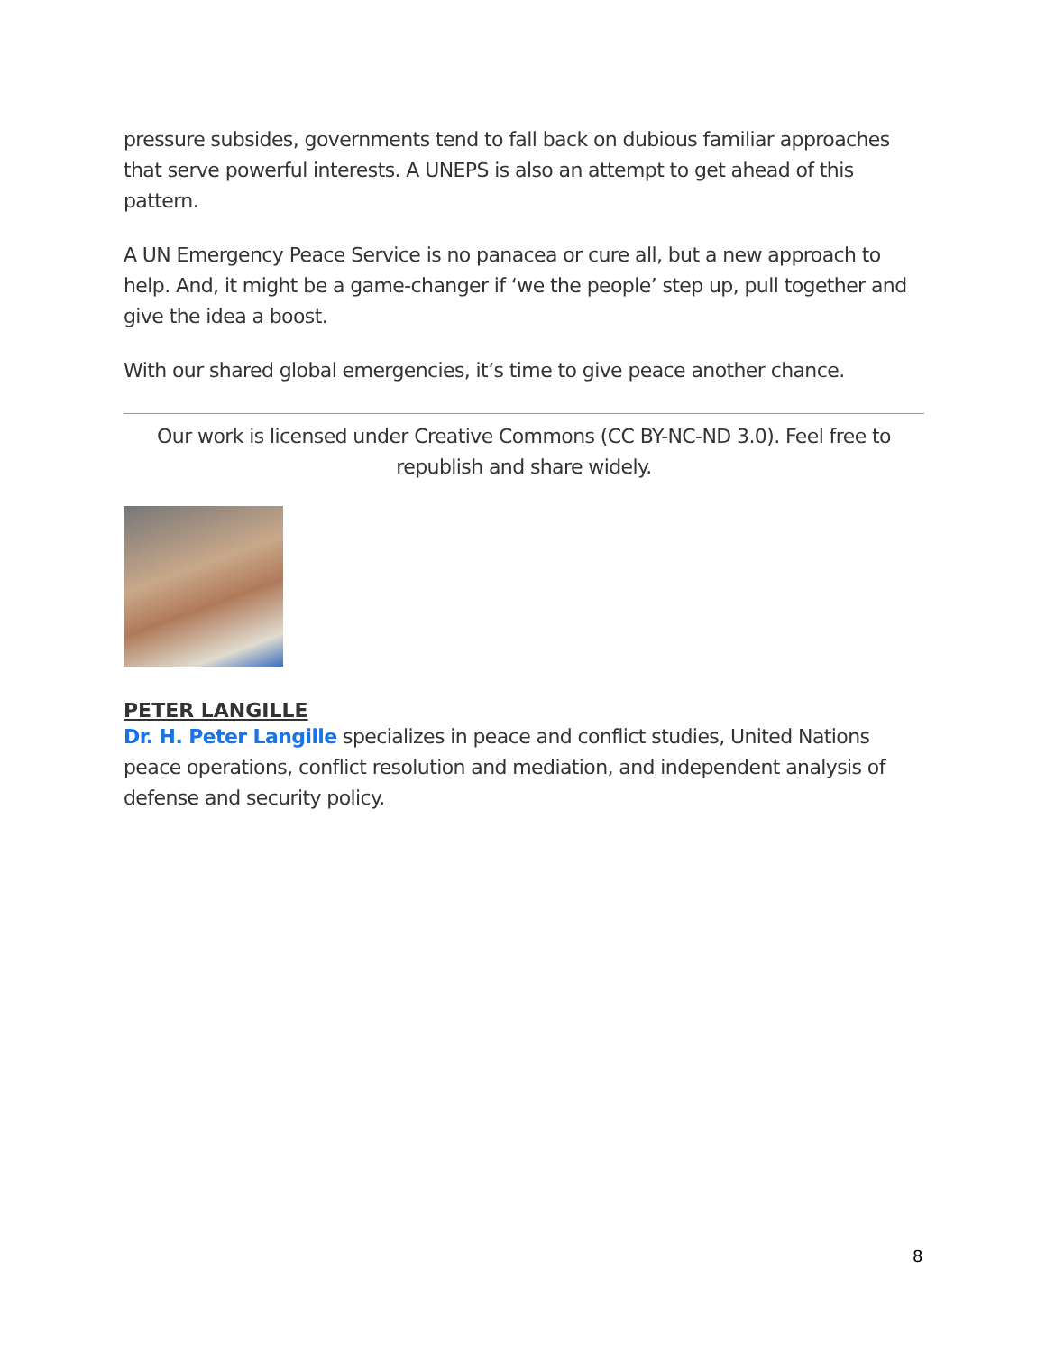pressure subsides, governments tend to fall back on dubious familiar approaches that serve powerful interests. A UNEPS is also an attempt to get ahead of this pattern.
A UN Emergency Peace Service is no panacea or cure all, but a new approach to help. And, it might be a game-changer if ‘we the people’ step up, pull together and give the idea a boost.
With our shared global emergencies, it’s time to give peace another chance.
Our work is licensed under Creative Commons (CC BY-NC-ND 3.0). Feel free to republish and share widely.
PETER LANGILLE
Dr. H. Peter Langille specializes in peace and conflict studies, United Nations peace operations, conflict resolution and mediation, and independent analysis of defense and security policy.
8